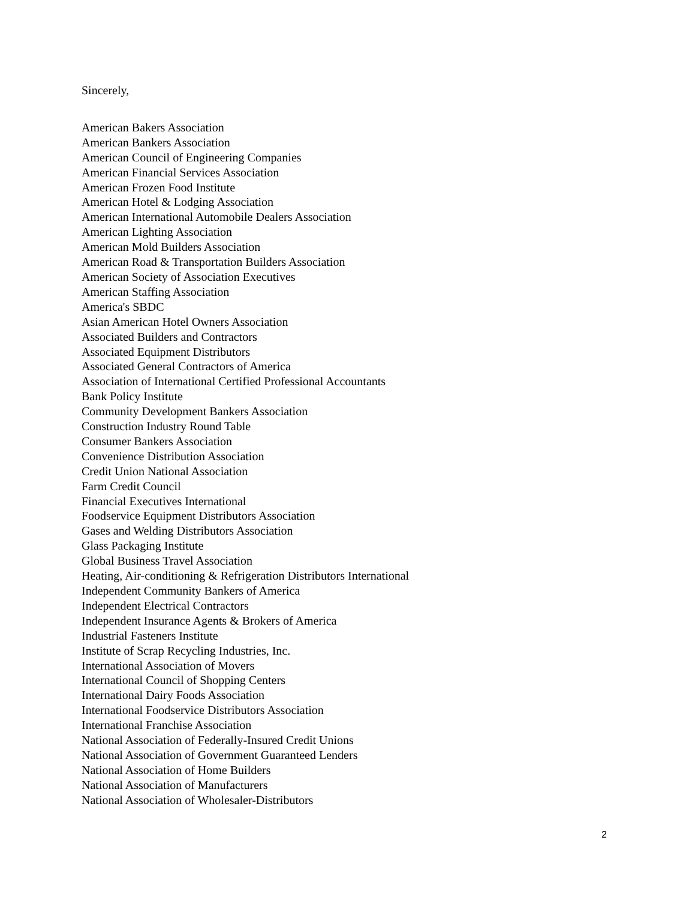Sincerely,
American Bakers Association
American Bankers Association
American Council of Engineering Companies
American Financial Services Association
American Frozen Food Institute
American Hotel & Lodging Association
American International Automobile Dealers Association
American Lighting Association
American Mold Builders Association
American Road & Transportation Builders Association
American Society of Association Executives
American Staffing Association
America's SBDC
Asian American Hotel Owners Association
Associated Builders and Contractors
Associated Equipment Distributors
Associated General Contractors of America
Association of International Certified Professional Accountants
Bank Policy Institute
Community Development Bankers Association
Construction Industry Round Table
Consumer Bankers Association
Convenience Distribution Association
Credit Union National Association
Farm Credit Council
Financial Executives International
Foodservice Equipment Distributors Association
Gases and Welding Distributors Association
Glass Packaging Institute
Global Business Travel Association
Heating, Air-conditioning & Refrigeration Distributors International
Independent Community Bankers of America
Independent Electrical Contractors
Independent Insurance Agents & Brokers of America
Industrial Fasteners Institute
Institute of Scrap Recycling Industries, Inc.
International Association of Movers
International Council of Shopping Centers
International Dairy Foods Association
International Foodservice Distributors Association
International Franchise Association
National Association of Federally-Insured Credit Unions
National Association of Government Guaranteed Lenders
National Association of Home Builders
National Association of Manufacturers
National Association of Wholesaler-Distributors
2